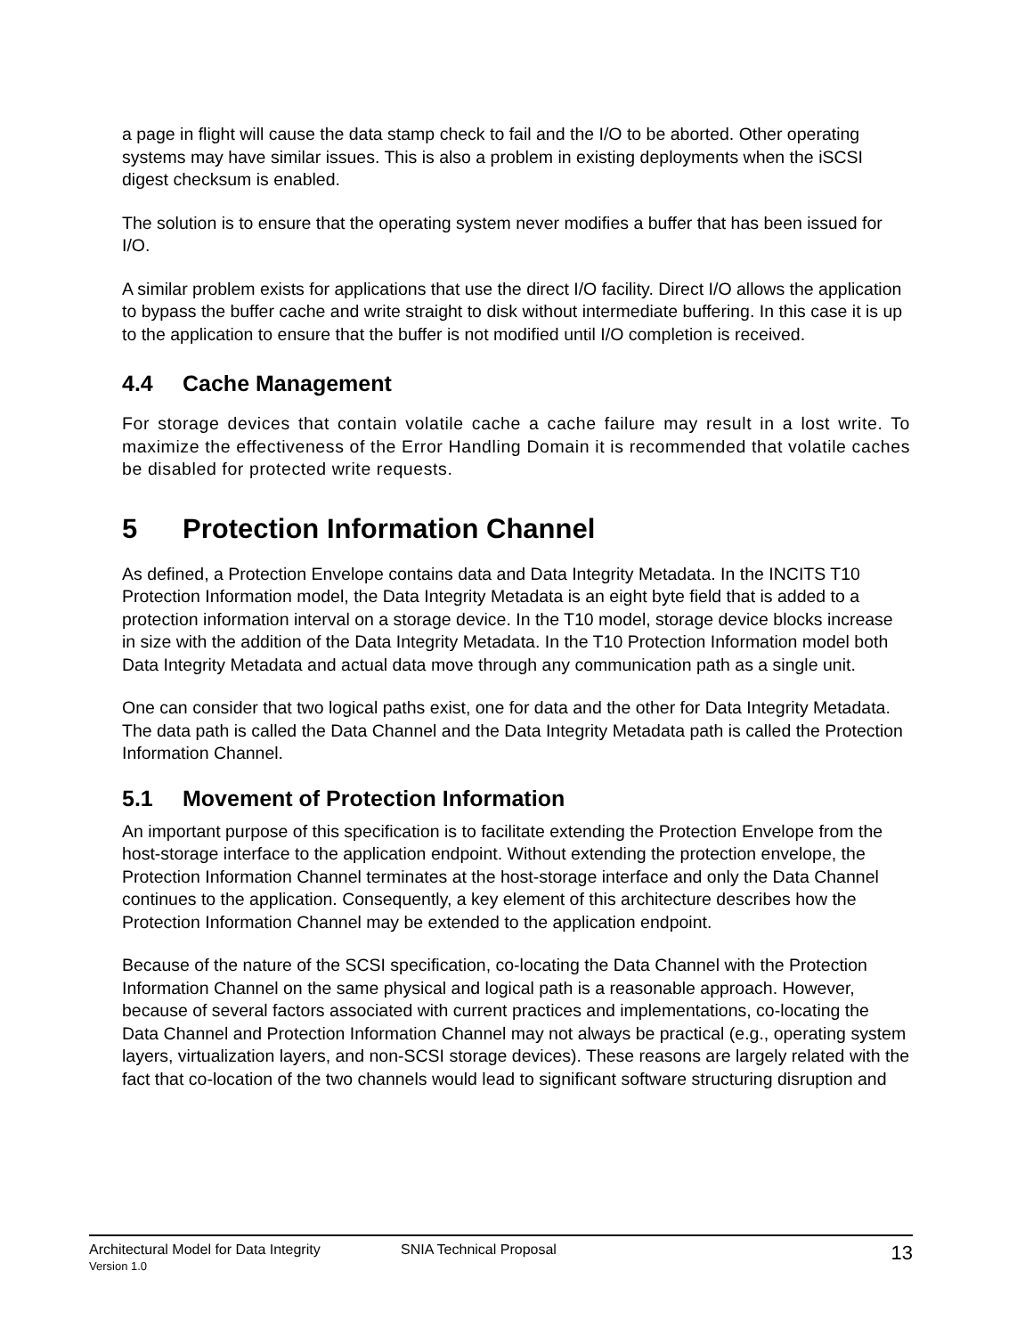a page in flight will cause the data stamp check to fail and the I/O to be aborted. Other operating systems may have similar issues. This is also a problem in existing deployments when the iSCSI digest checksum is enabled.
The solution is to ensure that the operating system never modifies a buffer that has been issued for I/O.
A similar problem exists for applications that use the direct I/O facility. Direct I/O allows the application to bypass the buffer cache and write straight to disk without intermediate buffering. In this case it is up to the application to ensure that the buffer is not modified until I/O completion is received.
4.4 Cache Management
For storage devices that contain volatile cache a cache failure may result in a lost write. To maximize the effectiveness of the Error Handling Domain it is recommended that volatile caches be disabled for protected write requests.
5 Protection Information Channel
As defined, a Protection Envelope contains data and Data Integrity Metadata. In the INCITS T10 Protection Information model, the Data Integrity Metadata is an eight byte field that is added to a protection information interval on a storage device. In the T10 model, storage device blocks increase in size with the addition of the Data Integrity Metadata. In the T10 Protection Information model both Data Integrity Metadata and actual data move through any communication path as a single unit.
One can consider that two logical paths exist, one for data and the other for Data Integrity Metadata. The data path is called the Data Channel and the Data Integrity Metadata path is called the Protection Information Channel.
5.1 Movement of Protection Information
An important purpose of this specification is to facilitate extending the Protection Envelope from the host-storage interface to the application endpoint. Without extending the protection envelope, the Protection Information Channel terminates at the host-storage interface and only the Data Channel continues to the application. Consequently, a key element of this architecture describes how the Protection Information Channel may be extended to the application endpoint.
Because of the nature of the SCSI specification, co-locating the Data Channel with the Protection Information Channel on the same physical and logical path is a reasonable approach. However, because of several factors associated with current practices and implementations, co-locating the Data Channel and Protection Information Channel may not always be practical (e.g., operating system layers, virtualization layers, and non-SCSI storage devices). These reasons are largely related with the fact that co-location of the two channels would lead to significant software structuring disruption and
Architectural Model for Data Integrity
Version 1.0
SNIA Technical Proposal
13